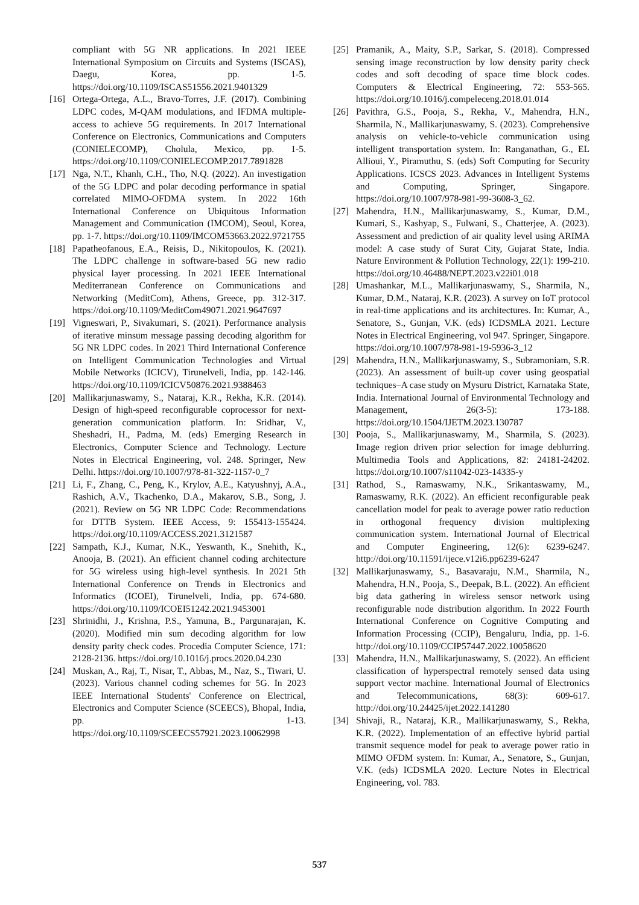compliant with 5G NR applications. In 2021 IEEE International Symposium on Circuits and Systems (ISCAS), Daegu, Korea, pp. 1-5. https://doi.org/10.1109/ISCAS51556.2021.9401329
[16] Ortega-Ortega, A.L., Bravo-Torres, J.F. (2017). Combining LDPC codes, M-QAM modulations, and IFDMA multiple-access to achieve 5G requirements. In 2017 International Conference on Electronics, Communications and Computers (CONIELECOMP), Cholula, Mexico, pp. 1-5. https://doi.org/10.1109/CONIELECOMP.2017.7891828
[17] Nga, N.T., Khanh, C.H., Tho, N.Q. (2022). An investigation of the 5G LDPC and polar decoding performance in spatial correlated MIMO-OFDMA system. In 2022 16th International Conference on Ubiquitous Information Management and Communication (IMCOM), Seoul, Korea, pp. 1-7. https://doi.org/10.1109/IMCOM53663.2022.9721755
[18] Papatheofanous, E.A., Reisis, D., Nikitopoulos, K. (2021). The LDPC challenge in software-based 5G new radio physical layer processing. In 2021 IEEE International Mediterranean Conference on Communications and Networking (MeditCom), Athens, Greece, pp. 312-317. https://doi.org/10.1109/MeditCom49071.2021.9647697
[19] Vigneswari, P., Sivakumari, S. (2021). Performance analysis of iterative minsum message passing decoding algorithm for 5G NR LDPC codes. In 2021 Third International Conference on Intelligent Communication Technologies and Virtual Mobile Networks (ICICV), Tirunelveli, India, pp. 142-146. https://doi.org/10.1109/ICICV50876.2021.9388463
[20] Mallikarjunaswamy, S., Nataraj, K.R., Rekha, K.R. (2014). Design of high-speed reconfigurable coprocessor for next-generation communication platform. In: Sridhar, V., Sheshadri, H., Padma, M. (eds) Emerging Research in Electronics, Computer Science and Technology. Lecture Notes in Electrical Engineering, vol. 248. Springer, New Delhi. https://doi.org/10.1007/978-81-322-1157-0_7
[21] Li, F., Zhang, C., Peng, K., Krylov, A.E., Katyushnyj, A.A., Rashich, A.V., Tkachenko, D.A., Makarov, S.B., Song, J. (2021). Review on 5G NR LDPC Code: Recommendations for DTTB System. IEEE Access, 9: 155413-155424. https://doi.org/10.1109/ACCESS.2021.3121587
[22] Sampath, K.J., Kumar, N.K., Yeswanth, K., Snehith, K., Anooja, B. (2021). An efficient channel coding architecture for 5G wireless using high-level synthesis. In 2021 5th International Conference on Trends in Electronics and Informatics (ICOEI), Tirunelveli, India, pp. 674-680. https://doi.org/10.1109/ICOEI51242.2021.9453001
[23] Shrinidhi, J., Krishna, P.S., Yamuna, B., Pargunarajan, K. (2020). Modified min sum decoding algorithm for low density parity check codes. Procedia Computer Science, 171: 2128-2136. https://doi.org/10.1016/j.procs.2020.04.230
[24] Muskan, A., Raj, T., Nisar, T., Abbas, M., Naz, S., Tiwari, U. (2023). Various channel coding schemes for 5G. In 2023 IEEE International Students' Conference on Electrical, Electronics and Computer Science (SCEECS), Bhopal, India, pp. 1-13. https://doi.org/10.1109/SCEECS57921.2023.10062998
[25] Pramanik, A., Maity, S.P., Sarkar, S. (2018). Compressed sensing image reconstruction by low density parity check codes and soft decoding of space time block codes. Computers & Electrical Engineering, 72: 553-565. https://doi.org/10.1016/j.compeleceng.2018.01.014
[26] Pavithra, G.S., Pooja, S., Rekha, V., Mahendra, H.N., Sharmila, N., Mallikarjunaswamy, S. (2023). Comprehensive analysis on vehicle-to-vehicle communication using intelligent transportation system. In: Ranganathan, G., EL Allioui, Y., Piramuthu, S. (eds) Soft Computing for Security Applications. ICSCS 2023. Advances in Intelligent Systems and Computing, Springer, Singapore. https://doi.org/10.1007/978-981-99-3608-3_62.
[27] Mahendra, H.N., Mallikarjunaswamy, S., Kumar, D.M., Kumari, S., Kashyap, S., Fulwani, S., Chatterjee, A. (2023). Assessment and prediction of air quality level using ARIMA model: A case study of Surat City, Gujarat State, India. Nature Environment & Pollution Technology, 22(1): 199-210. https://doi.org/10.46488/NEPT.2023.v22i01.018
[28] Umashankar, M.L., Mallikarjunaswamy, S., Sharmila, N., Kumar, D.M., Nataraj, K.R. (2023). A survey on IoT protocol in real-time applications and its architectures. In: Kumar, A., Senatore, S., Gunjan, V.K. (eds) ICDSMLA 2021. Lecture Notes in Electrical Engineering, vol 947. Springer, Singapore. https://doi.org/10.1007/978-981-19-5936-3_12
[29] Mahendra, H.N., Mallikarjunaswamy, S., Subramoniam, S.R. (2023). An assessment of built-up cover using geospatial techniques–A case study on Mysuru District, Karnataka State, India. International Journal of Environmental Technology and Management, 26(3-5): 173-188. https://doi.org/10.1504/IJETM.2023.130787
[30] Pooja, S., Mallikarjunaswamy, M., Sharmila, S. (2023). Image region driven prior selection for image deblurring. Multimedia Tools and Applications, 82: 24181-24202. https://doi.org/10.1007/s11042-023-14335-y
[31] Rathod, S., Ramaswamy, N.K., Srikantaswamy, M., Ramaswamy, R.K. (2022). An efficient reconfigurable peak cancellation model for peak to average power ratio reduction in orthogonal frequency division multiplexing communication system. International Journal of Electrical and Computer Engineering, 12(6): 6239-6247. http://doi.org/10.11591/ijece.v12i6.pp6239-6247
[32] Mallikarjunaswamy, S., Basavaraju, N.M., Sharmila, N., Mahendra, H.N., Pooja, S., Deepak, B.L. (2022). An efficient big data gathering in wireless sensor network using reconfigurable node distribution algorithm. In 2022 Fourth International Conference on Cognitive Computing and Information Processing (CCIP), Bengaluru, India, pp. 1-6. http://doi.org/10.1109/CCIP57447.2022.10058620
[33] Mahendra, H.N., Mallikarjunaswamy, S. (2022). An efficient classification of hyperspectral remotely sensed data using support vector machine. International Journal of Electronics and Telecommunications, 68(3): 609-617. http://doi.org/10.24425/ijet.2022.141280
[34] Shivaji, R., Nataraj, K.R., Mallikarjunaswamy, S., Rekha, K.R. (2022). Implementation of an effective hybrid partial transmit sequence model for peak to average power ratio in MIMO OFDM system. In: Kumar, A., Senatore, S., Gunjan, V.K. (eds) ICDSMLA 2020. Lecture Notes in Electrical Engineering, vol. 783.
537